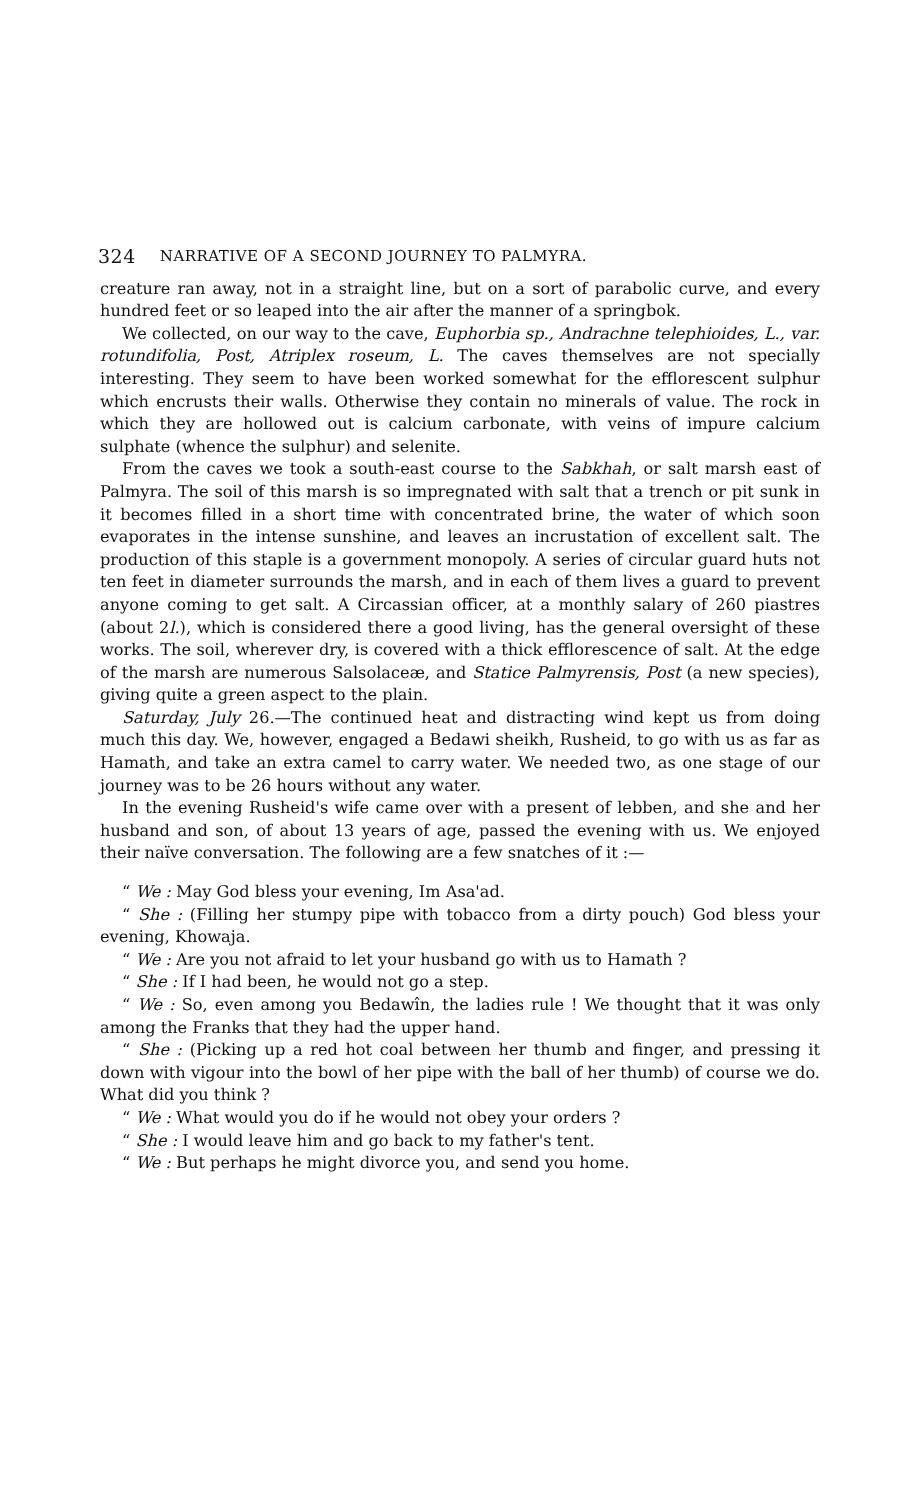324 NARRATIVE OF A SECOND JOURNEY TO PALMYRA.
creature ran away, not in a straight line, but on a sort of parabolic curve, and every hundred feet or so leaped into the air after the manner of a springbok.
We collected, on our way to the cave, Euphorbia sp., Andrachne telephioides, L., var. rotundifolia, Post, Atriplex roseum, L. The caves themselves are not specially interesting. They seem to have been worked somewhat for the efflorescent sulphur which encrusts their walls. Otherwise they contain no minerals of value. The rock in which they are hollowed out is calcium carbonate, with veins of impure calcium sulphate (whence the sulphur) and selenite.
From the caves we took a south-east course to the Sabkhah, or salt marsh east of Palmyra. The soil of this marsh is so impregnated with salt that a trench or pit sunk in it becomes filled in a short time with concentrated brine, the water of which soon evaporates in the intense sunshine, and leaves an incrustation of excellent salt. The production of this staple is a government monopoly. A series of circular guard huts not ten feet in diameter surrounds the marsh, and in each of them lives a guard to prevent anyone coming to get salt. A Circassian officer, at a monthly salary of 260 piastres (about 2l.), which is considered there a good living, has the general oversight of these works. The soil, wherever dry, is covered with a thick efflorescence of salt. At the edge of the marsh are numerous Salsolaceæ, and Statice Palmyrensis, Post (a new species), giving quite a green aspect to the plain.
Saturday, July 26.—The continued heat and distracting wind kept us from doing much this day. We, however, engaged a Bedawi sheikh, Rusheid, to go with us as far as Hamath, and take an extra camel to carry water. We needed two, as one stage of our journey was to be 26 hours without any water.
In the evening Rusheid's wife came over with a present of lebben, and she and her husband and son, of about 13 years of age, passed the evening with us. We enjoyed their naïve conversation. The following are a few snatches of it :—
“ We : May God bless your evening, Im Asa'ad.
“ She : (Filling her stumpy pipe with tobacco from a dirty pouch) God bless your evening, Khowaja.
“ We : Are you not afraid to let your husband go with us to Hamath ?
“ She : If I had been, he would not go a step.
“ We : So, even among you Bedawîn, the ladies rule ! We thought that it was only among the Franks that they had the upper hand.
“ She : (Picking up a red hot coal between her thumb and finger, and pressing it down with vigour into the bowl of her pipe with the ball of her thumb) of course we do. What did you think ?
“ We : What would you do if he would not obey your orders ?
“ She : I would leave him and go back to my father's tent.
“ We : But perhaps he might divorce you, and send you home.